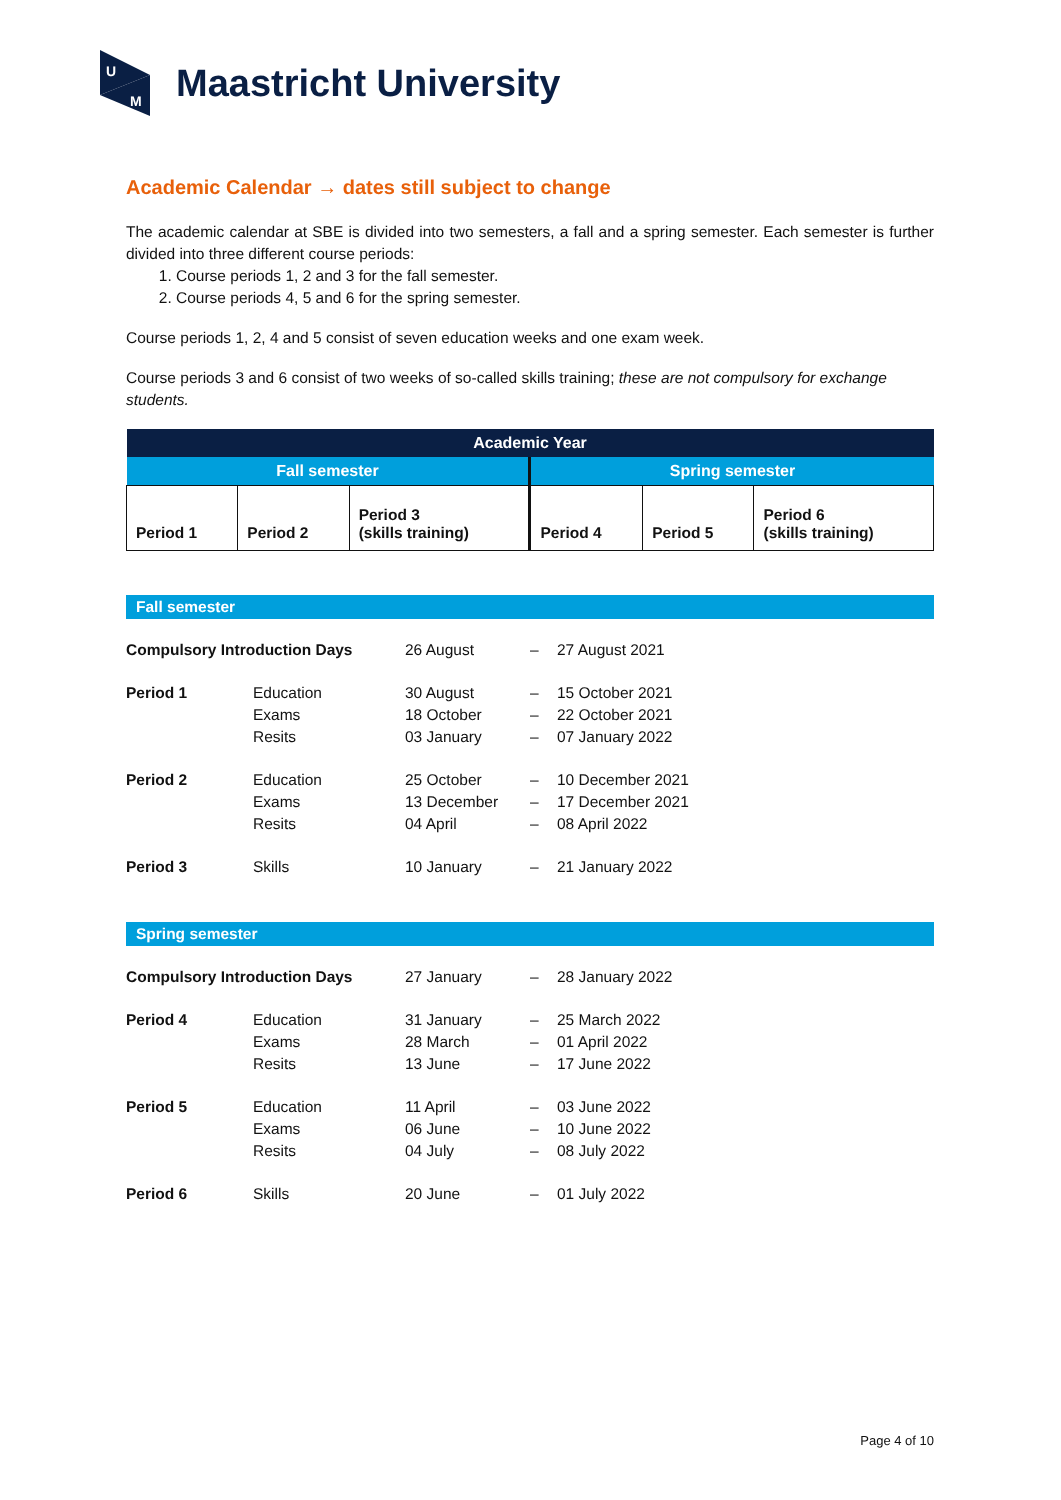U
M
Maastricht University
Academic Calendar → dates still subject to change
The academic calendar at SBE is divided into two semesters, a fall and a spring semester. Each semester is further divided into three different course periods:
1. Course periods 1, 2 and 3 for the fall semester.
2. Course periods 4, 5 and 6 for the spring semester.
Course periods 1, 2, 4 and 5 consist of seven education weeks and one exam week.
Course periods 3 and 6 consist of two weeks of so-called skills training; these are not compulsory for exchange students.
| Academic Year | | | | | |
| --- | --- | --- | --- | --- | --- |
| Fall semester | | | Spring semester | | |
| Period 1 | Period 2 | Period 3 (skills training) | Period 4 | Period 5 | Period 6 (skills training) |
Fall semester
| Compulsory Introduction Days | | 26 August | – | 27 August 2021 |
| Period 1 | Education | 30 August | – | 15 October 2021 |
| | Exams | 18 October | – | 22 October 2021 |
| | Resits | 03 January | – | 07 January 2022 |
| Period 2 | Education | 25 October | – | 10 December 2021 |
| | Exams | 13 December | – | 17 December 2021 |
| | Resits | 04 April | – | 08 April 2022 |
| Period 3 | Skills | 10 January | – | 21 January 2022 |
Spring semester
| Compulsory Introduction Days | | 27 January | – | 28 January 2022 |
| Period 4 | Education | 31 January | – | 25 March 2022 |
| | Exams | 28 March | – | 01 April 2022 |
| | Resits | 13 June | – | 17 June 2022 |
| Period 5 | Education | 11 April | – | 03 June 2022 |
| | Exams | 06 June | – | 10 June 2022 |
| | Resits | 04 July | – | 08 July 2022 |
| Period 6 | Skills | 20 June | – | 01 July 2022 |
Page 4 of 10